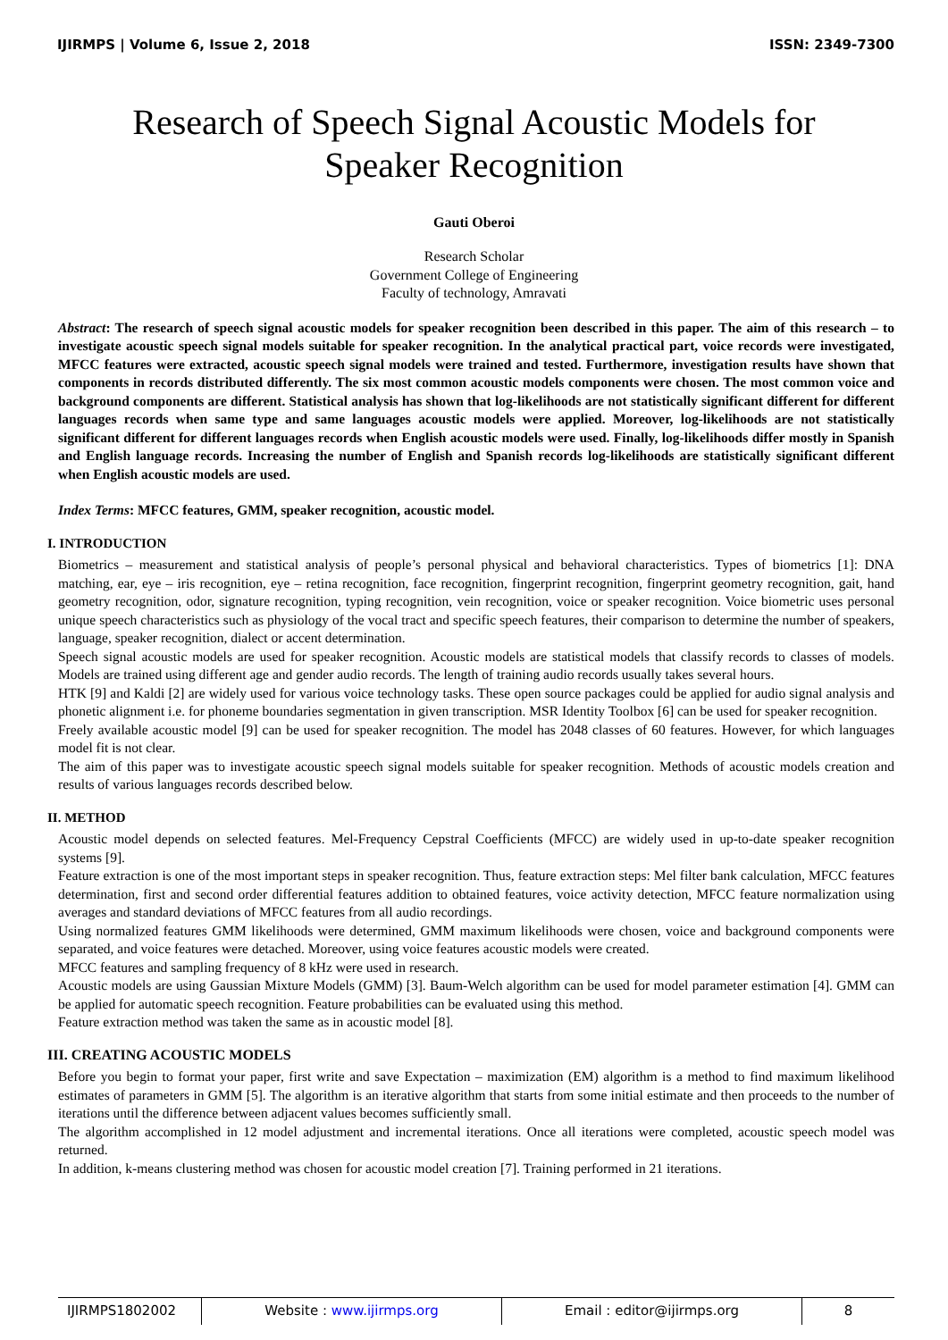IJIRMPS | Volume 6, Issue 2, 2018 ISSN: 2349-7300
Research of Speech Signal Acoustic Models for
Speaker Recognition
Gauti Oberoi
Research Scholar
Government College of Engineering
Faculty of technology, Amravati
Abstract: The research of speech signal acoustic models for speaker recognition been described in this paper. The aim of this research – to investigate acoustic speech signal models suitable for speaker recognition. In the analytical practical part, voice records were investigated, MFCC features were extracted, acoustic speech signal models were trained and tested. Furthermore, investigation results have shown that components in records distributed differently. The six most common acoustic models components were chosen. The most common voice and background components are different. Statistical analysis has shown that log-likelihoods are not statistically significant different for different languages records when same type and same languages acoustic models were applied. Moreover, log-likelihoods are not statistically significant different for different languages records when English acoustic models were used. Finally, log-likelihoods differ mostly in Spanish and English language records. Increasing the number of English and Spanish records log-likelihoods are statistically significant different when English acoustic models are used.
Index Terms: MFCC features, GMM, speaker recognition, acoustic model.
I. INTRODUCTION
Biometrics – measurement and statistical analysis of people’s personal physical and behavioral characteristics. Types of biometrics [1]: DNA matching, ear, eye – iris recognition, eye – retina recognition, face recognition, fingerprint recognition, fingerprint geometry recognition, gait, hand geometry recognition, odor, signature recognition, typing recognition, vein recognition, voice or speaker recognition. Voice biometric uses personal unique speech characteristics such as physiology of the vocal tract and specific speech features, their comparison to determine the number of speakers, language, speaker recognition, dialect or accent determination.
Speech signal acoustic models are used for speaker recognition. Acoustic models are statistical models that classify records to classes of models. Models are trained using different age and gender audio records. The length of training audio records usually takes several hours.
HTK [9] and Kaldi [2] are widely used for various voice technology tasks. These open source packages could be applied for audio signal analysis and phonetic alignment i.e. for phoneme boundaries segmentation in given transcription. MSR Identity Toolbox [6] can be used for speaker recognition.
Freely available acoustic model [9] can be used for speaker recognition. The model has 2048 classes of 60 features. However, for which languages model fit is not clear.
The aim of this paper was to investigate acoustic speech signal models suitable for speaker recognition. Methods of acoustic models creation and results of various languages records described below.
II. METHOD
Acoustic model depends on selected features. Mel-Frequency Cepstral Coefficients (MFCC) are widely used in up-to-date speaker recognition systems [9].
Feature extraction is one of the most important steps in speaker recognition. Thus, feature extraction steps: Mel filter bank calculation, MFCC features determination, first and second order differential features addition to obtained features, voice activity detection, MFCC feature normalization using averages and standard deviations of MFCC features from all audio recordings.
Using normalized features GMM likelihoods were determined, GMM maximum likelihoods were chosen, voice and background components were separated, and voice features were detached. Moreover, using voice features acoustic models were created.
MFCC features and sampling frequency of 8 kHz were used in research.
Acoustic models are using Gaussian Mixture Models (GMM) [3]. Baum-Welch algorithm can be used for model parameter estimation [4]. GMM can be applied for automatic speech recognition. Feature probabilities can be evaluated using this method.
Feature extraction method was taken the same as in acoustic model [8].
III. CREATING ACOUSTIC MODELS
Before you begin to format your paper, first write and save Expectation – maximization (EM) algorithm is a method to find maximum likelihood estimates of parameters in GMM [5]. The algorithm is an iterative algorithm that starts from some initial estimate and then proceeds to the number of iterations until the difference between adjacent values becomes sufficiently small.
The algorithm accomplished in 12 model adjustment and incremental iterations. Once all iterations were completed, acoustic speech model was returned.
In addition, k-means clustering method was chosen for acoustic model creation [7]. Training performed in 21 iterations.
IJIRMPS1802002 Website : www.ijirmps.org Email : editor@ijirmps.org 8